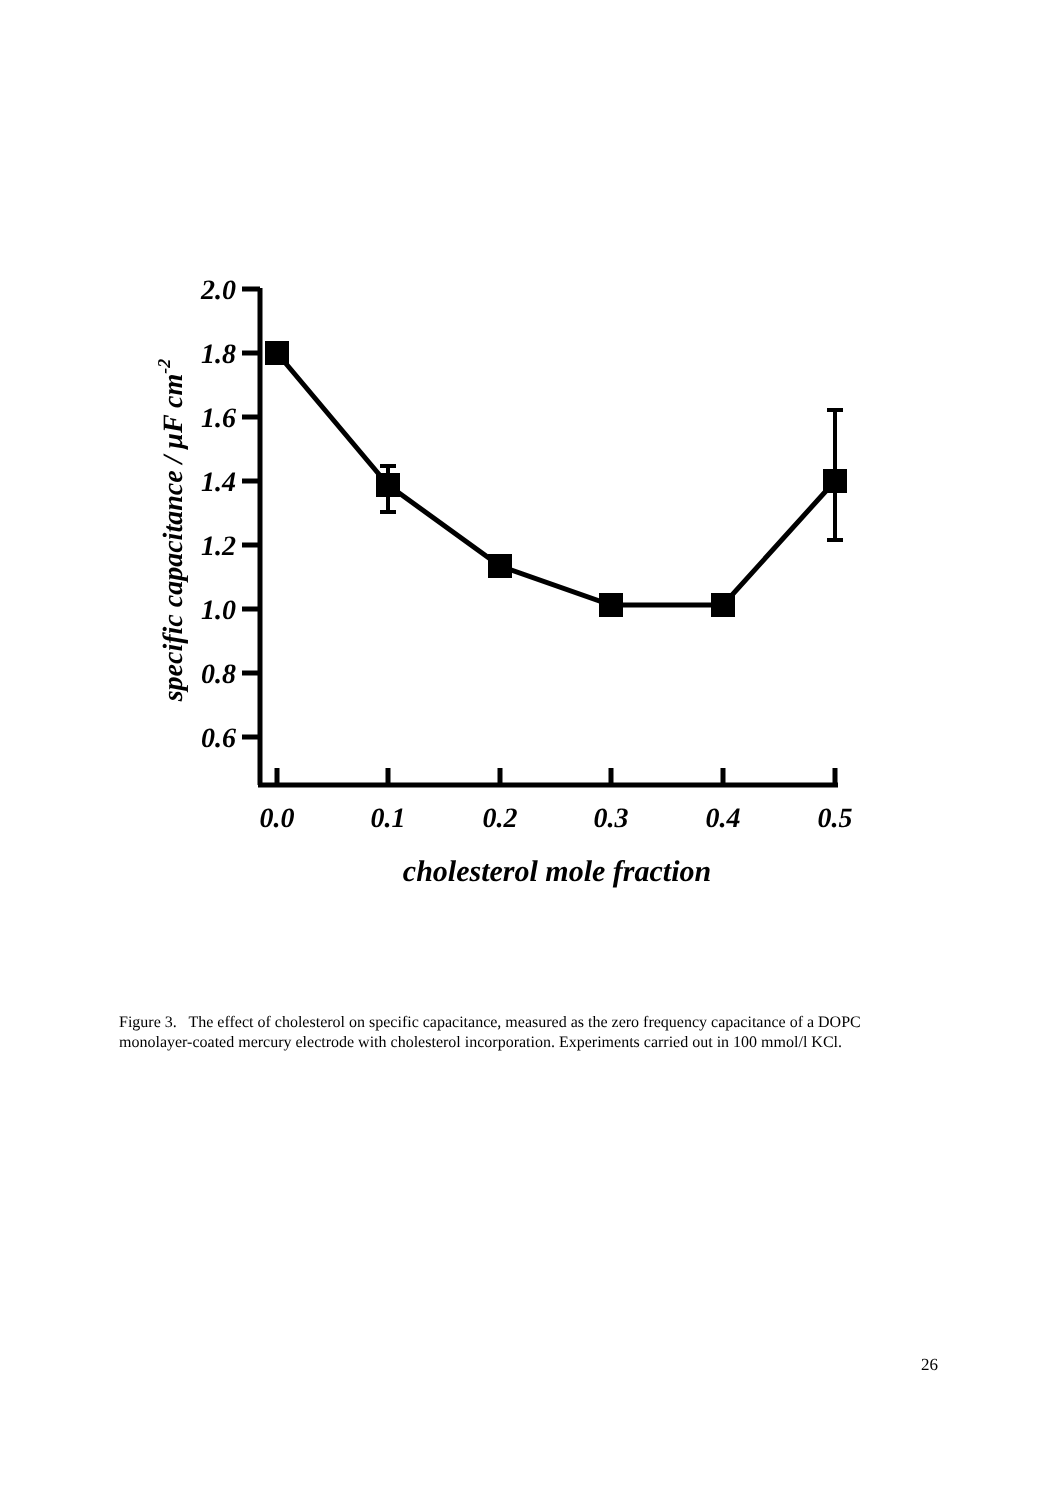2.0
1.8
1.6
1.4
1.2
1.0
0.8
0.6
0.0
0.1
0.2
0.3
0.4
0.5
cholesterol mole fraction
specific capacitance / μF cm-2
Figure 3. The effect of cholesterol on specific capacitance, measured as the zero frequency capacitance of a DOPC monolayer-coated mercury electrode with cholesterol incorporation. Experiments carried out in 100 mmol/l KCl.
26